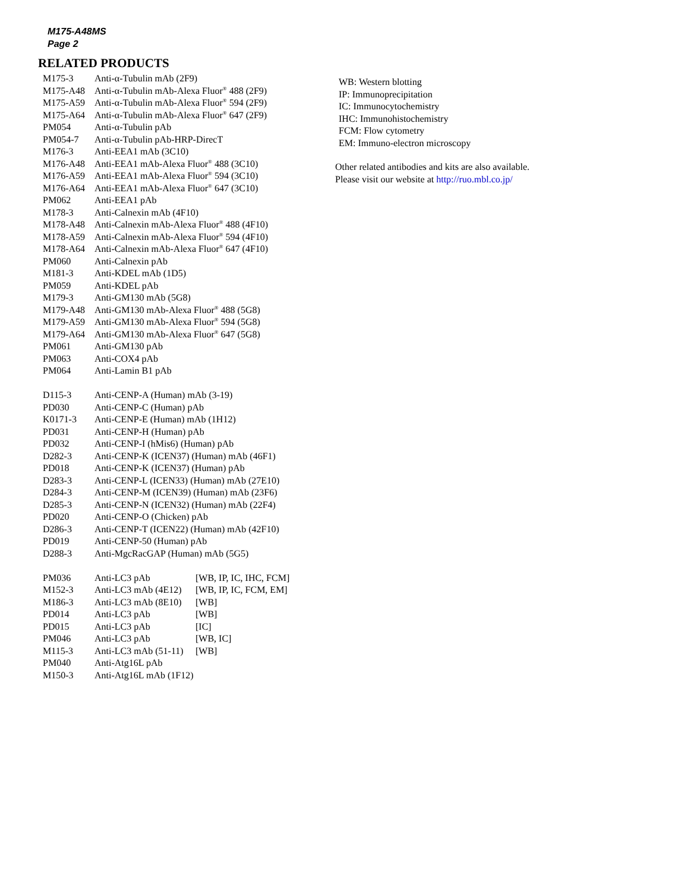M175-A48MS
Page 2
RELATED PRODUCTS
| M175-3 | Anti-α-Tubulin mAb (2F9) | |
| M175-A48 | Anti-α-Tubulin mAb-Alexa Fluor<sup>®</sup> 488 (2F9) | |
| M175-A59 | Anti-α-Tubulin mAb-Alexa Fluor<sup>®</sup> 594 (2F9) | |
| M175-A64 | Anti-α-Tubulin mAb-Alexa Fluor<sup>®</sup> 647 (2F9) | |
| PM054 | Anti-α-Tubulin pAb | |
| PM054-7 | Anti-α-Tubulin pAb-HRP-DirecT | |
| M176-3 | Anti-EEA1 mAb (3C10) | |
| M176-A48 | Anti-EEA1 mAb-Alexa Fluor<sup>®</sup> 488 (3C10) | |
| M176-A59 | Anti-EEA1 mAb-Alexa Fluor<sup>®</sup> 594 (3C10) | |
| M176-A64 | Anti-EEA1 mAb-Alexa Fluor<sup>®</sup> 647 (3C10) | |
| PM062 | Anti-EEA1 pAb | |
| M178-3 | Anti-Calnexin mAb (4F10) | |
| M178-A48 | Anti-Calnexin mAb-Alexa Fluor<sup>®</sup> 488 (4F10) | |
| M178-A59 | Anti-Calnexin mAb-Alexa Fluor<sup>®</sup> 594 (4F10) | |
| M178-A64 | Anti-Calnexin mAb-Alexa Fluor<sup>®</sup> 647 (4F10) | |
| PM060 | Anti-Calnexin pAb | |
| M181-3 | Anti-KDEL mAb (1D5) | |
| PM059 | Anti-KDEL pAb | |
| M179-3 | Anti-GM130 mAb (5G8) | |
| M179-A48 | Anti-GM130 mAb-Alexa Fluor<sup>®</sup> 488 (5G8) | |
| M179-A59 | Anti-GM130 mAb-Alexa Fluor<sup>®</sup> 594 (5G8) | |
| M179-A64 | Anti-GM130 mAb-Alexa Fluor<sup>®</sup> 647 (5G8) | |
| PM061 | Anti-GM130 pAb | |
| PM063 | Anti-COX4 pAb | |
| PM064 | Anti-Lamin B1 pAb | |
| D115-3 | Anti-CENP-A (Human) mAb (3-19) | |
| PD030 | Anti-CENP-C (Human) pAb | |
| K0171-3 | Anti-CENP-E (Human) mAb (1H12) | |
| PD031 | Anti-CENP-H (Human) pAb | |
| PD032 | Anti-CENP-I (hMis6) (Human) pAb | |
| D282-3 | Anti-CENP-K (ICEN37) (Human) mAb (46F1) | |
| PD018 | Anti-CENP-K (ICEN37) (Human) pAb | |
| D283-3 | Anti-CENP-L (ICEN33) (Human) mAb (27E10) | |
| D284-3 | Anti-CENP-M (ICEN39) (Human) mAb (23F6) | |
| D285-3 | Anti-CENP-N (ICEN32) (Human) mAb (22F4) | |
| PD020 | Anti-CENP-O (Chicken) pAb | |
| D286-3 | Anti-CENP-T (ICEN22) (Human) mAb (42F10) | |
| PD019 | Anti-CENP-50 (Human) pAb | |
| D288-3 | Anti-MgcRacGAP (Human) mAb (5G5) | |
| PM036 | Anti-LC3 pAb | [WB, IP, IC, IHC, FCM] |
| M152-3 | Anti-LC3 mAb (4E12) | [WB, IP, IC, FCM, EM] |
| M186-3 | Anti-LC3 mAb (8E10) | [WB] |
| PD014 | Anti-LC3 pAb | [WB] |
| PD015 | Anti-LC3 pAb | [IC] |
| PM046 | Anti-LC3 pAb | [WB, IC] |
| M115-3 | Anti-LC3 mAb (51-11) | [WB] |
| PM040 | Anti-Atg16L pAb | |
| M150-3 | Anti-Atg16L mAb (1F12) | |
WB: Western blotting
IP: Immunoprecipitation
IC: Immunocytochemistry
IHC: Immunohistochemistry
FCM: Flow cytometry
EM: Immuno-electron microscopy
Other related antibodies and kits are also available.
Please visit our website at http://ruo.mbl.co.jp/